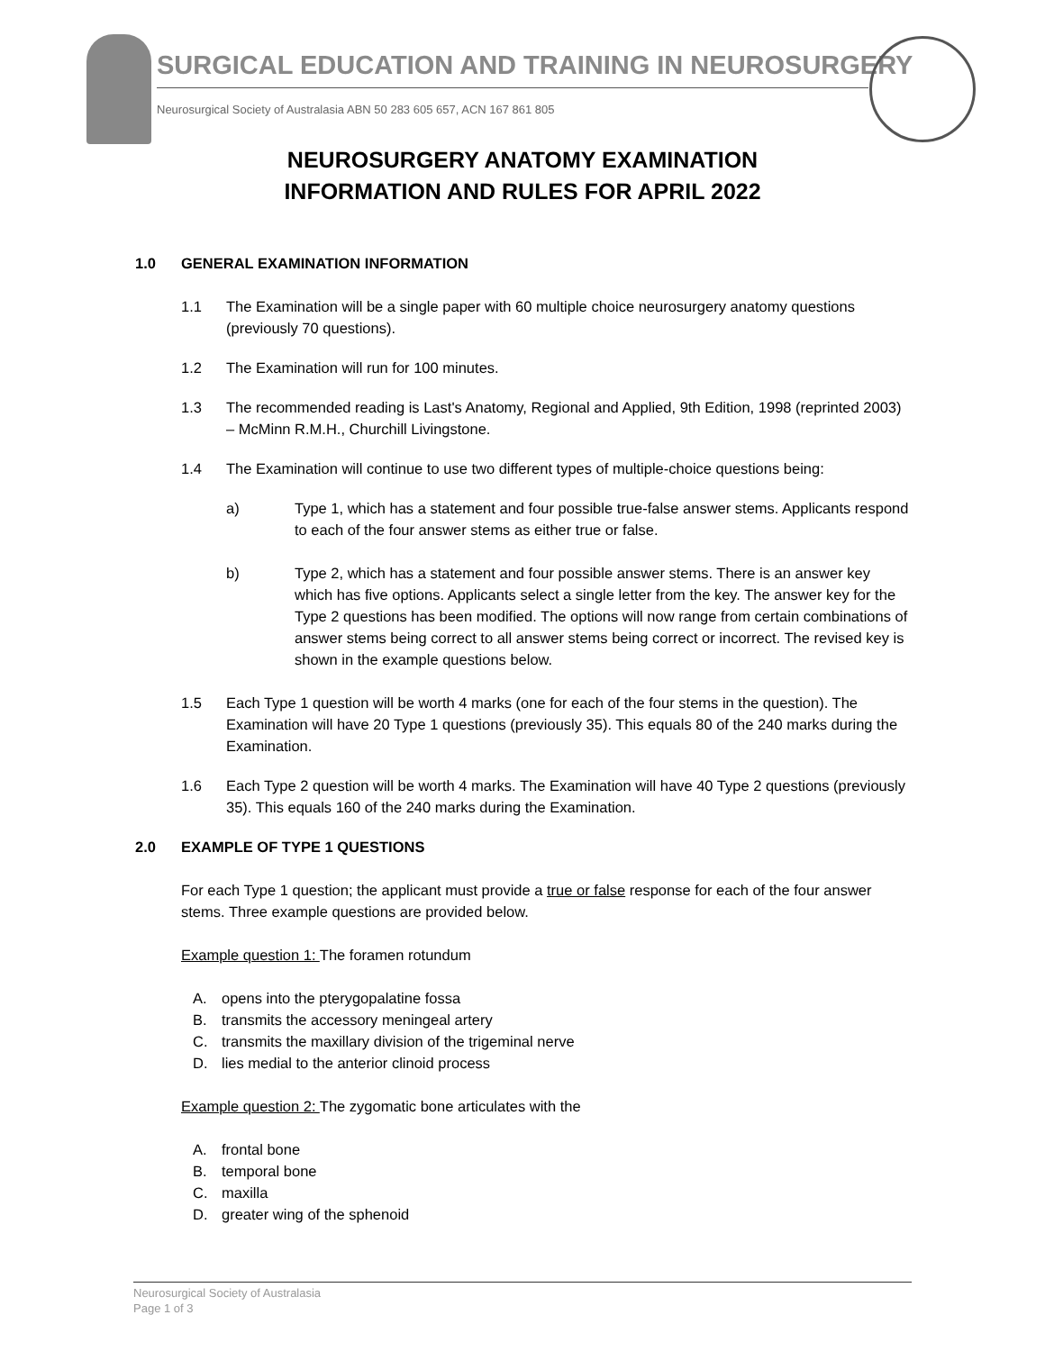SURGICAL EDUCATION AND TRAINING IN NEUROSURGERY
Neurosurgical Society of Australasia ABN 50 283 605 657, ACN 167 861 805
NEUROSURGERY ANATOMY EXAMINATION
INFORMATION AND RULES FOR APRIL 2022
1.0 GENERAL EXAMINATION INFORMATION
1.1 The Examination will be a single paper with 60 multiple choice neurosurgery anatomy questions (previously 70 questions).
1.2 The Examination will run for 100 minutes.
1.3 The recommended reading is Last's Anatomy, Regional and Applied, 9th Edition, 1998 (reprinted 2003) – McMinn R.M.H., Churchill Livingstone.
1.4 The Examination will continue to use two different types of multiple-choice questions being:
a) Type 1, which has a statement and four possible true-false answer stems. Applicants respond to each of the four answer stems as either true or false.
b) Type 2, which has a statement and four possible answer stems. There is an answer key which has five options. Applicants select a single letter from the key. The answer key for the Type 2 questions has been modified. The options will now range from certain combinations of answer stems being correct to all answer stems being correct or incorrect. The revised key is shown in the example questions below.
1.5 Each Type 1 question will be worth 4 marks (one for each of the four stems in the question). The Examination will have 20 Type 1 questions (previously 35). This equals 80 of the 240 marks during the Examination.
1.6 Each Type 2 question will be worth 4 marks. The Examination will have 40 Type 2 questions (previously 35). This equals 160 of the 240 marks during the Examination.
2.0 EXAMPLE OF TYPE 1 QUESTIONS
For each Type 1 question; the applicant must provide a true or false response for each of the four answer stems. Three example questions are provided below.
Example question 1: The foramen rotundum
A. opens into the pterygopalatine fossa
B. transmits the accessory meningeal artery
C. transmits the maxillary division of the trigeminal nerve
D. lies medial to the anterior clinoid process
Example question 2: The zygomatic bone articulates with the
A. frontal bone
B. temporal bone
C. maxilla
D. greater wing of the sphenoid
Neurosurgical Society of Australasia
Page 1 of 3